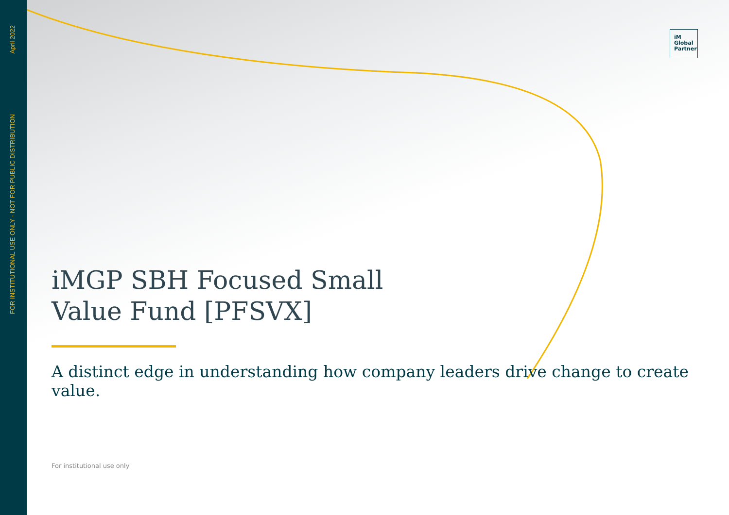April 2022
FOR INSTITUTIONAL USE ONLY - NOT FOR PUBLIC DISTRIBUTION
iM
Global
Partner
iMGP SBH Focused Small
Value Fund [PFSVX]
A distinct edge in understanding how company leaders drive change to create value.
For institutional use only